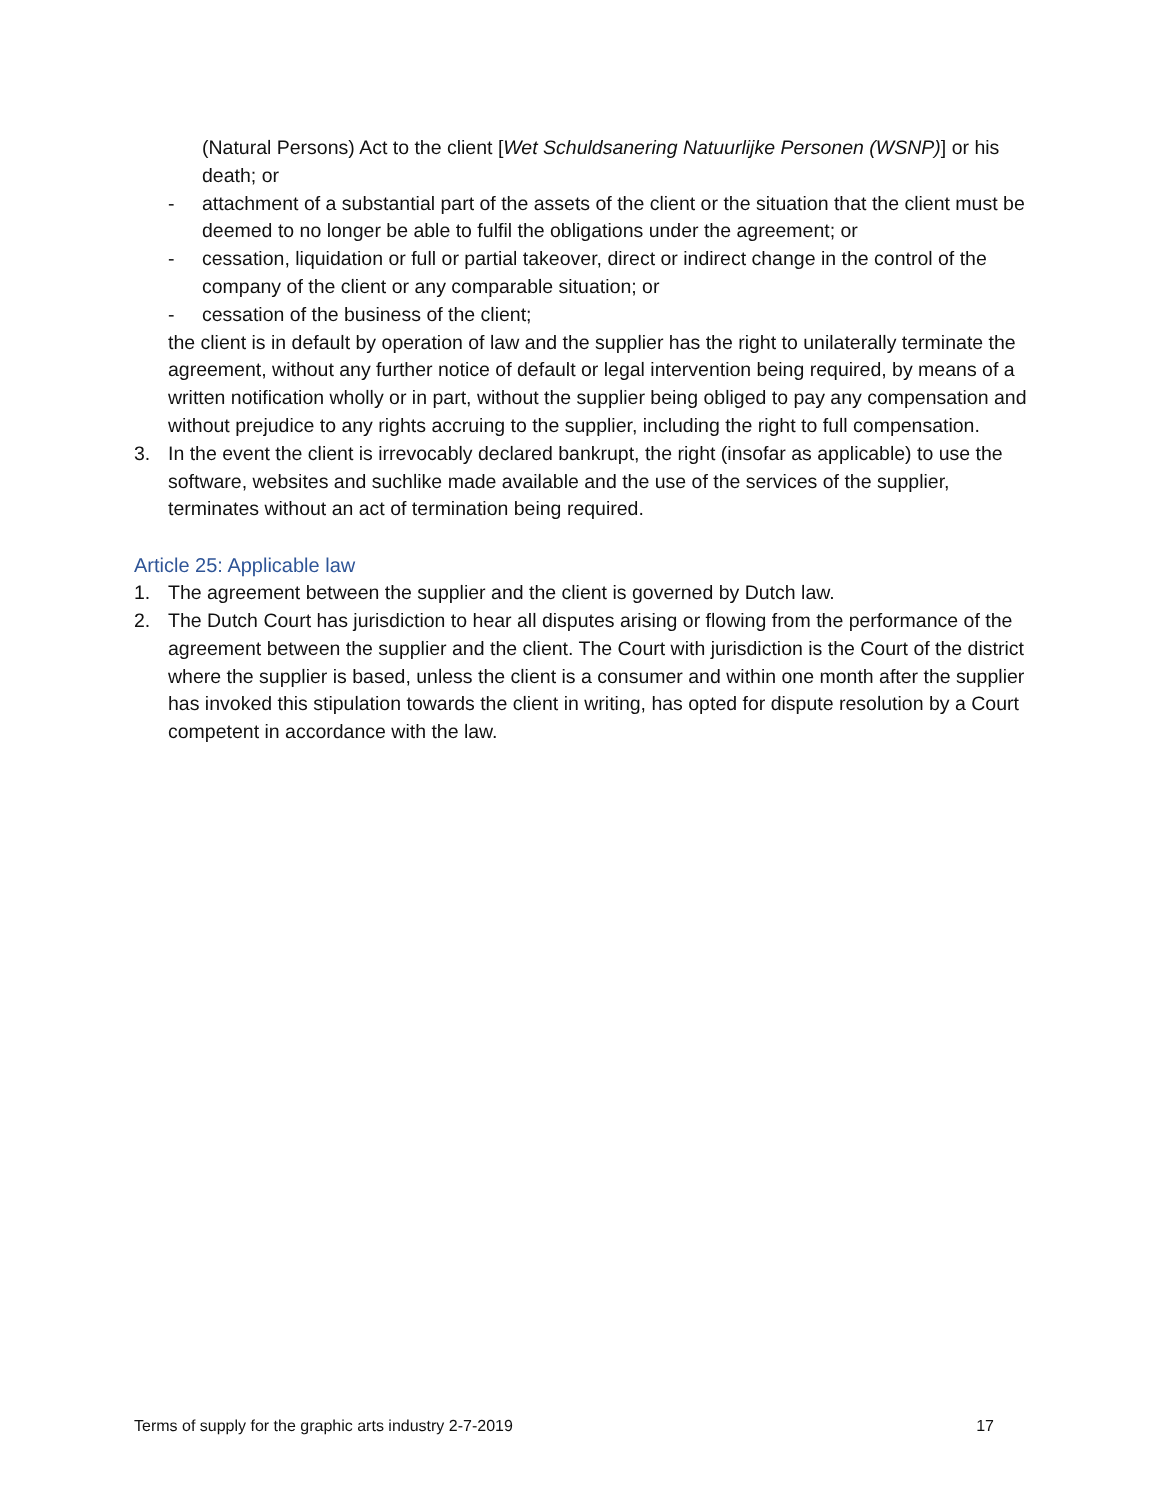(Natural Persons) Act to the client [Wet Schuldsanering Natuurlijke Personen (WSNP)] or his death; or
- attachment of a substantial part of the assets of the client or the situation that the client must be deemed to no longer be able to fulfil the obligations under the agreement; or
- cessation, liquidation or full or partial takeover, direct or indirect change in the control of the company of the client or any comparable situation; or
- cessation of the business of the client;
the client is in default by operation of law and the supplier has the right to unilaterally terminate the agreement, without any further notice of default or legal intervention being required, by means of a written notification wholly or in part, without the supplier being obliged to pay any compensation and without prejudice to any rights accruing to the supplier, including the right to full compensation.
3. In the event the client is irrevocably declared bankrupt, the right (insofar as applicable) to use the software, websites and suchlike made available and the use of the services of the supplier, terminates without an act of termination being required.
Article 25: Applicable law
1. The agreement between the supplier and the client is governed by Dutch law.
2. The Dutch Court has jurisdiction to hear all disputes arising or flowing from the performance of the agreement between the supplier and the client. The Court with jurisdiction is the Court of the district where the supplier is based, unless the client is a consumer and within one month after the supplier has invoked this stipulation towards the client in writing, has opted for dispute resolution by a Court competent in accordance with the law.
Terms of supply for the graphic arts industry 2-7-2019 17